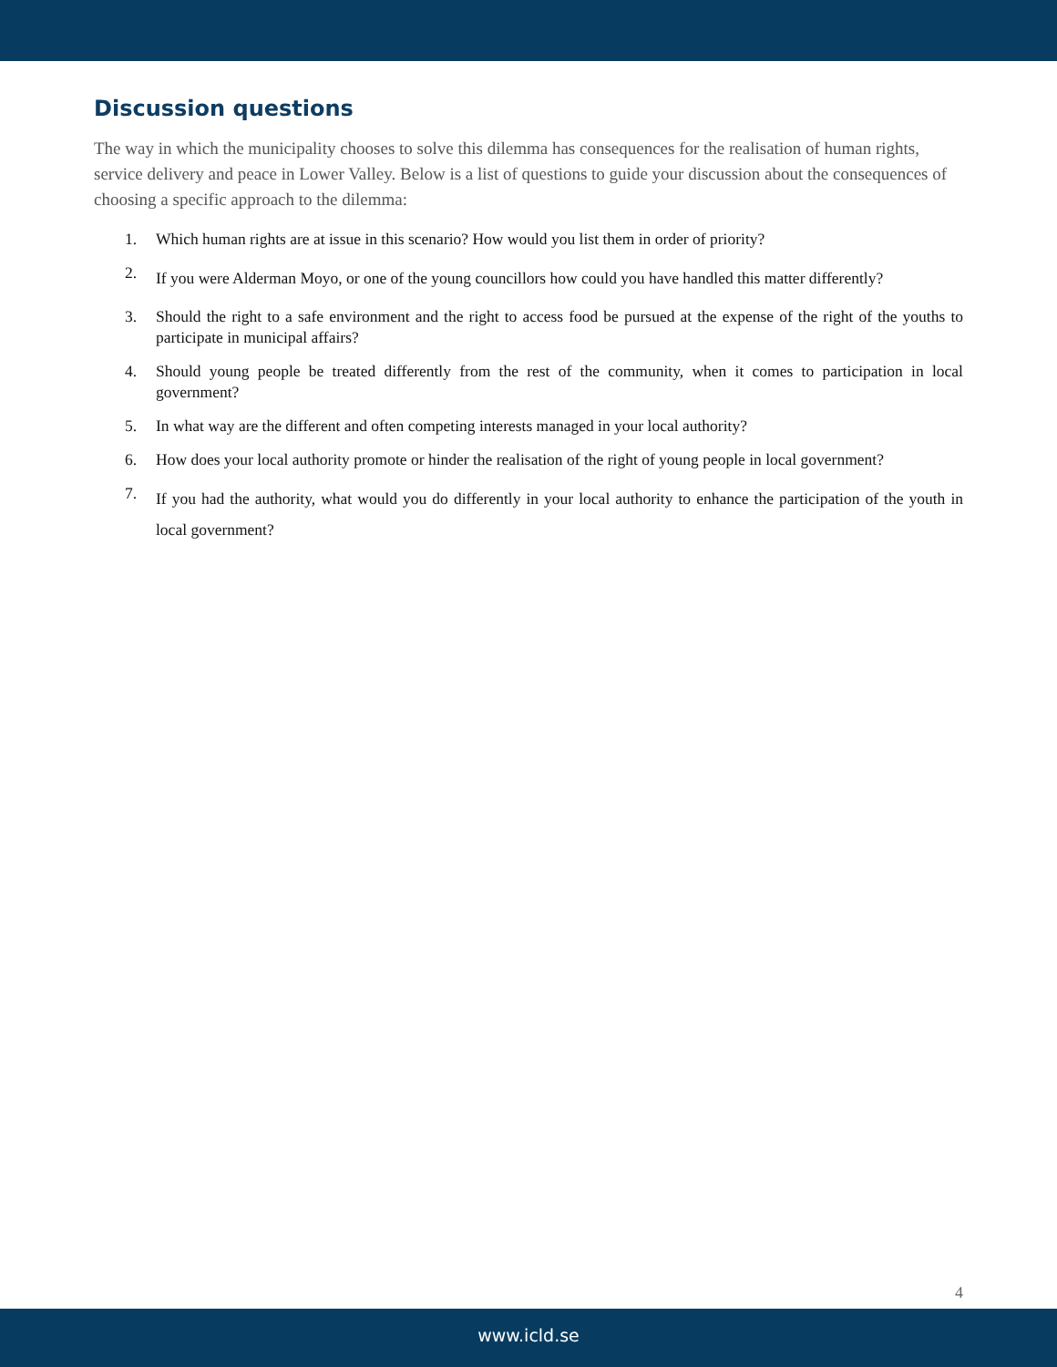Discussion questions
The way in which the municipality chooses to solve this dilemma has consequences for the realisation of human rights, service delivery and peace in Lower Valley. Below is a list of questions to guide your discussion about the consequences of choosing a specific approach to the dilemma:
1. Which human rights are at issue in this scenario? How would you list them in order of priority?
2. If you were Alderman Moyo, or one of the young councillors how could you have handled this matter differently?
3. Should the right to a safe environment and the right to access food be pursued at the expense of the right of the youths to participate in municipal affairs?
4. Should young people be treated differently from the rest of the community, when it comes to participation in local government?
5. In what way are the different and often competing interests managed in your local authority?
6. How does your local authority promote or hinder the realisation of the right of young people in local government?
7. If you had the authority, what would you do differently in your local authority to enhance the participation of the youth in local government?
4
www.icld.se